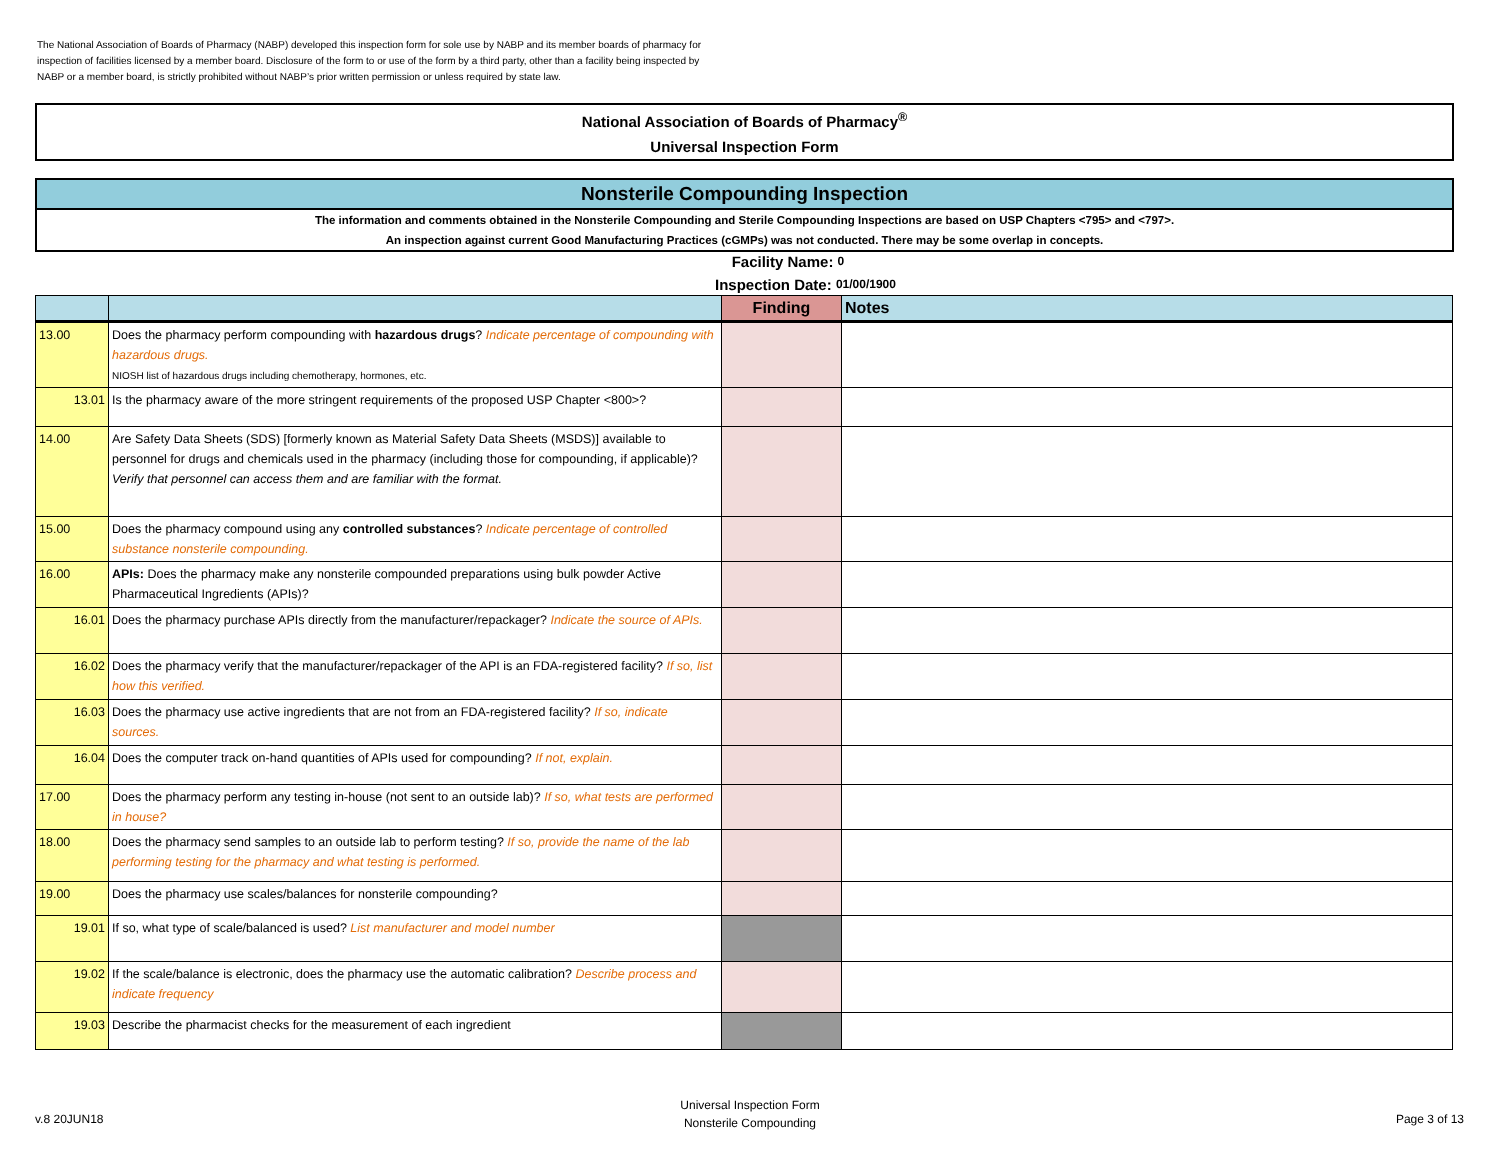The National Association of Boards of Pharmacy (NABP) developed this inspection form for sole use by NABP and its member boards of pharmacy for inspection of facilities licensed by a member board. Disclosure of the form to or use of the form by a third party, other than a facility being inspected by NABP or a member board, is strictly prohibited without NABP’s prior written permission or unless required by state law.
National Association of Boards of Pharmacy<sup>®</sup>
Universal Inspection Form
Nonsterile Compounding Inspection
The information and comments obtained in the Nonsterile Compounding and Sterile Compounding Inspections are based on USP Chapters <795> and <797>.
An inspection against current Good Manufacturing Practices (cGMPs) was not conducted. There may be some overlap in concepts.
Facility Name: 0
Inspection Date: 01/00/1900
| | | Finding | Notes |
| --- | --- | --- | --- |
| 13.00 | Does the pharmacy perform compounding with hazardous drugs ? Indicate percentage of compounding with hazardous drugs. NIOSH list of hazardous drugs including chemotherapy, hormones, etc. | | |
| 13.01 | Is the pharmacy aware of the more stringent requirements of the proposed USP Chapter <800>? | | |
| 14.00 | Are Safety Data Sheets (SDS) [formerly known as Material Safety Data Sheets (MSDS)] available to personnel for drugs and chemicals used in the pharmacy (including those for compounding, if applicable)? Verify that personnel can access them and are familiar with the format. | | |
| 15.00 | Does the pharmacy compound using any controlled substances ? Indicate percentage of controlled substance nonsterile compounding. | | |
| 16.00 | APIs: Does the pharmacy make any nonsterile compounded preparations using bulk powder Active Pharmaceutical Ingredients (APIs)? | | |
| 16.01 | Does the pharmacy purchase APIs directly from the manufacturer/repackager? Indicate the source of APIs. | | |
| 16.02 | Does the pharmacy verify that the manufacturer/repackager of the API is an FDA-registered facility? If so, list how this verified. | | |
| 16.03 | Does the pharmacy use active ingredients that are not from an FDA-registered facility? If so, indicate sources. | | |
| 16.04 | Does the computer track on-hand quantities of APIs used for compounding? If not, explain. | | |
| 17.00 | Does the pharmacy perform any testing in-house (not sent to an outside lab)? If so, what tests are performed in house? | | |
| 18.00 | Does the pharmacy send samples to an outside lab to perform testing? If so, provide the name of the lab performing testing for the pharmacy and what testing is performed. | | |
| 19.00 | Does the pharmacy use scales/balances for nonsterile compounding? | | |
| 19.01 | If so, what type of scale/balanced is used? List manufacturer and model number | | |
| 19.02 | If the scale/balance is electronic, does the pharmacy use the automatic calibration? Describe process and indicate frequency | | |
| 19.03 | Describe the pharmacist checks for the measurement of each ingredient | | |
v.8 20JUN18
Universal Inspection Form
Nonsterile Compounding
Page 3 of 13